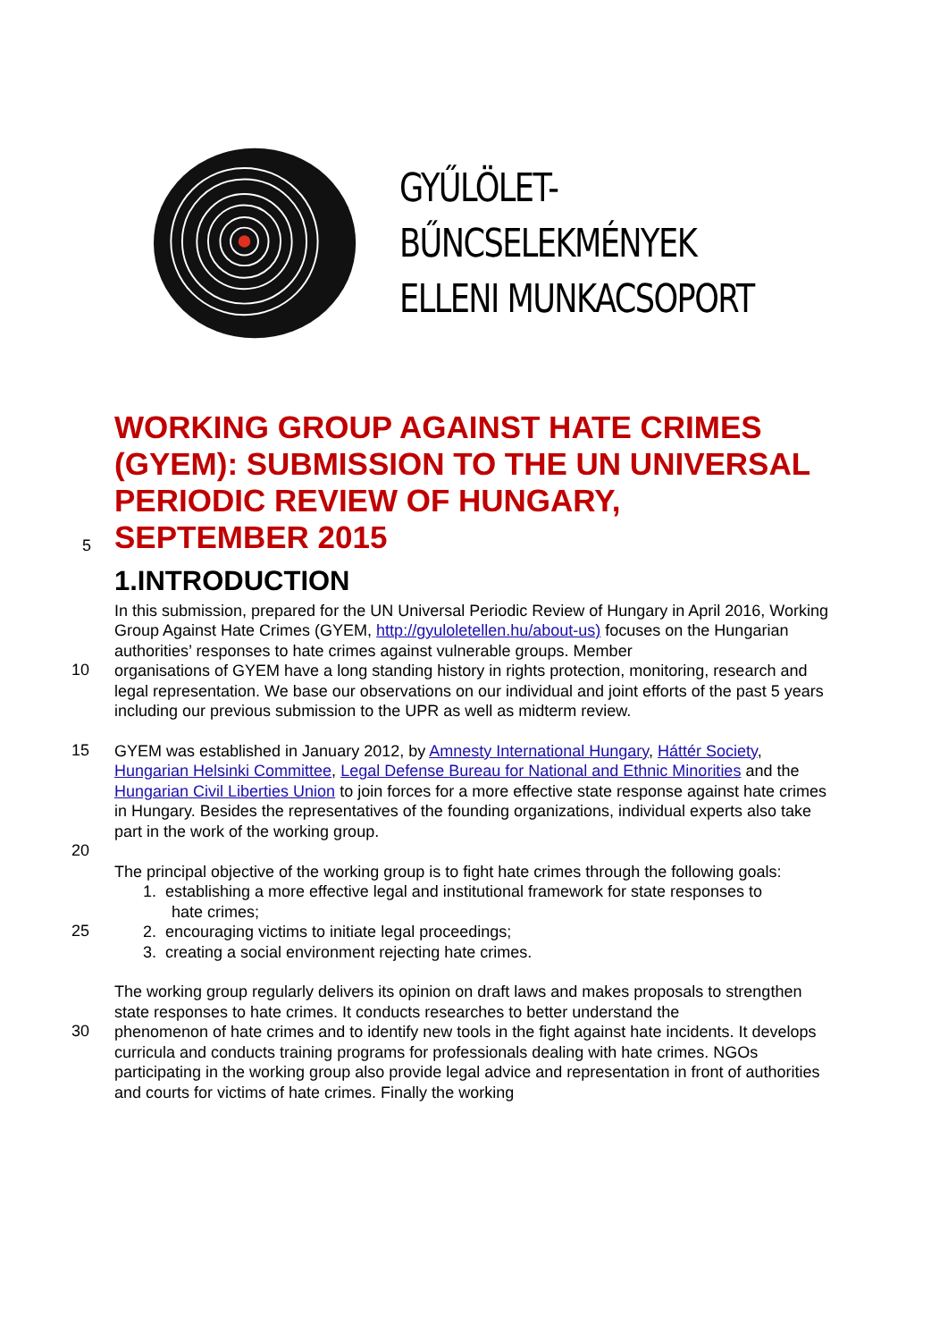GYŰLÖLET-BŰNCSELEKMÉNYEK
ELLENI MUNKACSOPORT
WORKING GROUP AGAINST HATE CRIMES (GYEM): SUBMISSION TO THE UN UNIVERSAL PERIODIC REVIEW OF HUNGARY,
5
SEPTEMBER 2015
1.INTRODUCTION
In this submission, prepared for the UN Universal Periodic Review of Hungary in April 2016, Working Group Against Hate Crimes (GYEM, http://gyuloletellen.hu/about-us) focuses on the Hungarian authorities’ responses to hate crimes against vulnerable groups. Member
10
organisations of GYEM have a long standing history in rights protection, monitoring, research and legal representation. We base our observations on our individual and joint efforts of the past 5 years including our previous submission to the UPR as well as midterm review.
15
GYEM was established in January 2012, by Amnesty International Hungary, Háttér Society, Hungarian Helsinki Committee, Legal Defense Bureau for National and Ethnic Minorities and the Hungarian Civil Liberties Union to join forces for a more effective state response against hate crimes in Hungary. Besides the representatives of the founding organizations, individual experts also take part in the work of the working group.
20
The principal objective of the working group is to fight hate crimes through the following goals:
1. establishing a more effective legal and institutional framework for state responses to
hate crimes;
25
2. encouraging victims to initiate legal proceedings;
3. creating a social environment rejecting hate crimes.
The working group regularly delivers its opinion on draft laws and makes proposals to strengthen state responses to hate crimes. It conducts researches to better understand the
30
phenomenon of hate crimes and to identify new tools in the fight against hate incidents. It develops curricula and conducts training programs for professionals dealing with hate crimes. NGOs participating in the working group also provide legal advice and representation in front of authorities and courts for victims of hate crimes. Finally the working